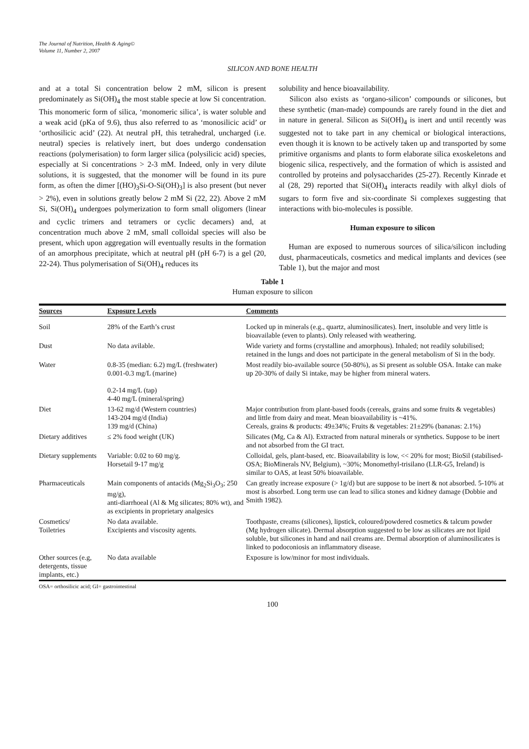The Journal of Nutrition, Health & Aging©
Volume 11, Number 2, 2007
SILICON AND BONE HEALTH
and at a total Si concentration below 2 mM, silicon is present predominately as Si(OH)<sub>4</sub> the most stable specie at low Si concentration. This monomeric form of silica, ‘monomeric silica’, is water soluble and a weak acid (pKa of 9.6), thus also referred to as ‘monosilicic acid’ or ‘orthosilicic acid’ (22). At neutral pH, this tetrahedral, uncharged (i.e. neutral) species is relatively inert, but does undergo condensation reactions (polymerisation) to form larger silica (polysilicic acid) species, especially at Si concentrations > 2-3 mM. Indeed, only in very dilute solutions, it is suggested, that the monomer will be found in its pure form, as often the dimer [(HO)<sub>3</sub>Si-O-Si(OH)<sub>3</sub>] is also present (but never > 2%), even in solutions greatly below 2 mM Si (22, 22). Above 2 mM Si, Si(OH)<sub>4</sub> undergoes polymerization to form small oligomers (linear and cyclic trimers and tetramers or cyclic decamers) and, at concentration much above 2 mM, small colloidal species will also be present, which upon aggregation will eventually results in the formation of an amorphous precipitate, which at neutral pH (pH 6-7) is a gel (20, 22-24). Thus polymerisation of Si(OH)<sub>4</sub> reduces its
solubility and hence bioavailability.
Silicon also exists as ‘organo-silicon’ compounds or silicones, but these synthetic (man-made) compounds are rarely found in the diet and in nature in general. Silicon as Si(OH)<sub>4</sub> is inert and until recently was suggested not to take part in any chemical or biological interactions, even though it is known to be actively taken up and transported by some primitive organisms and plants to form elaborate silica exoskeletons and biogenic silica, respectively, and the formation of which is assisted and controlled by proteins and polysaccharides (25-27). Recently Kinrade et al (28, 29) reported that Si(OH)<sub>4</sub> interacts readily with alkyl diols of sugars to form five and six-coordinate Si complexes suggesting that interactions with bio-molecules is possible.
Human exposure to silicon
Human are exposed to numerous sources of silica/silicon including dust, pharmaceuticals, cosmetics and medical implants and devices (see Table 1), but the major and most
Table 1
Human exposure to silicon
| Sources | Exposure Levels | Comments |
| --- | --- | --- |
| Soil | 28% of the Earth’s crust | Locked up in minerals (e.g., quartz, aluminosilicates). Inert, insoluble and very little is bioavailable (even to plants). Only released with weathering. |
| Dust | No data avilable. | Wide variety and forms (crystalline and amorphous). Inhaled; not readily solubilised; retained in the lungs and does not participate in the general metabolism of Si in the body. |
| Water | 0.8-35 (median: 6.2) mg/L (freshwater) 0.001-0.3 mg/L (marine) 0.2-14 mg/L (tap) 4-40 mg/L (mineral/spring) | Most readily bio-available source (50-80%), as Si present as soluble OSA. Intake can make up 20-30% of daily Si intake, may be higher from mineral waters. |
| Diet | 13-62 mg/d (Western countries) 143-204 mg/d (India) 139 mg/d (China) | Major contribution from plant-based foods (cereals, grains and some fruits & vegetables) and little from dairy and meat. Mean bioavailability is ~41%. Cereals, grains & products: 49±34%; Fruits & vegetables: 21±29% (bananas: 2.1%) |
| Dietary additives | ≤ 2% food weight (UK) | Silicates (Mg, Ca & Al). Extracted from natural minerals or synthetics. Suppose to be inert and not absorbed from the GI tract. |
| Dietary supplements | Variable: 0.02 to 60 mg/g. Horsetail 9-17 mg/g | Colloidal, gels, plant-based, etc. Bioavailability is low, << 20% for most; BioSil (stabilised-OSA; BioMinerals NV, Belgium), ~30%; Monomethyl-trisilano (LLR-G5, Ireland) is similar to OAS, at least 50% bioavailable. |
| Pharmaceuticals | Main components of antacids (Mg<sub>2</sub>Si<sub>3</sub>O<sub>3</sub>; 250 mg/g), anti-diarrhoeal (Al & Mg silicates; 80% wt), and as excipients in proprietary analgesics | Can greatly increase exposure (> 1g/d) but are suppose to be inert & not absorbed. 5-10% at most is absorbed. Long term use can lead to silica stones and kidney damage (Dobbie and Smith 1982). |
| Cosmetics/ Toiletries | No data available. Excipients and viscosity agents. | Toothpaste, creams (silicones), lipstick, coloured/powdered cosmetics & talcum powder (Mg hydrogen silicate). Dermal absorption suggested to be low as silicates are not lipid soluble, but silicones in hand and nail creams are. Dermal absorption of aluminosilicates is linked to podoconiosis an inflammatory disease. |
| Other sources (e.g, detergents, tissue implants, etc.) | No data available | Exposure is low/minor for most individuals. |
OSA= orthosilicic acid; GI= gastrointestinal
100